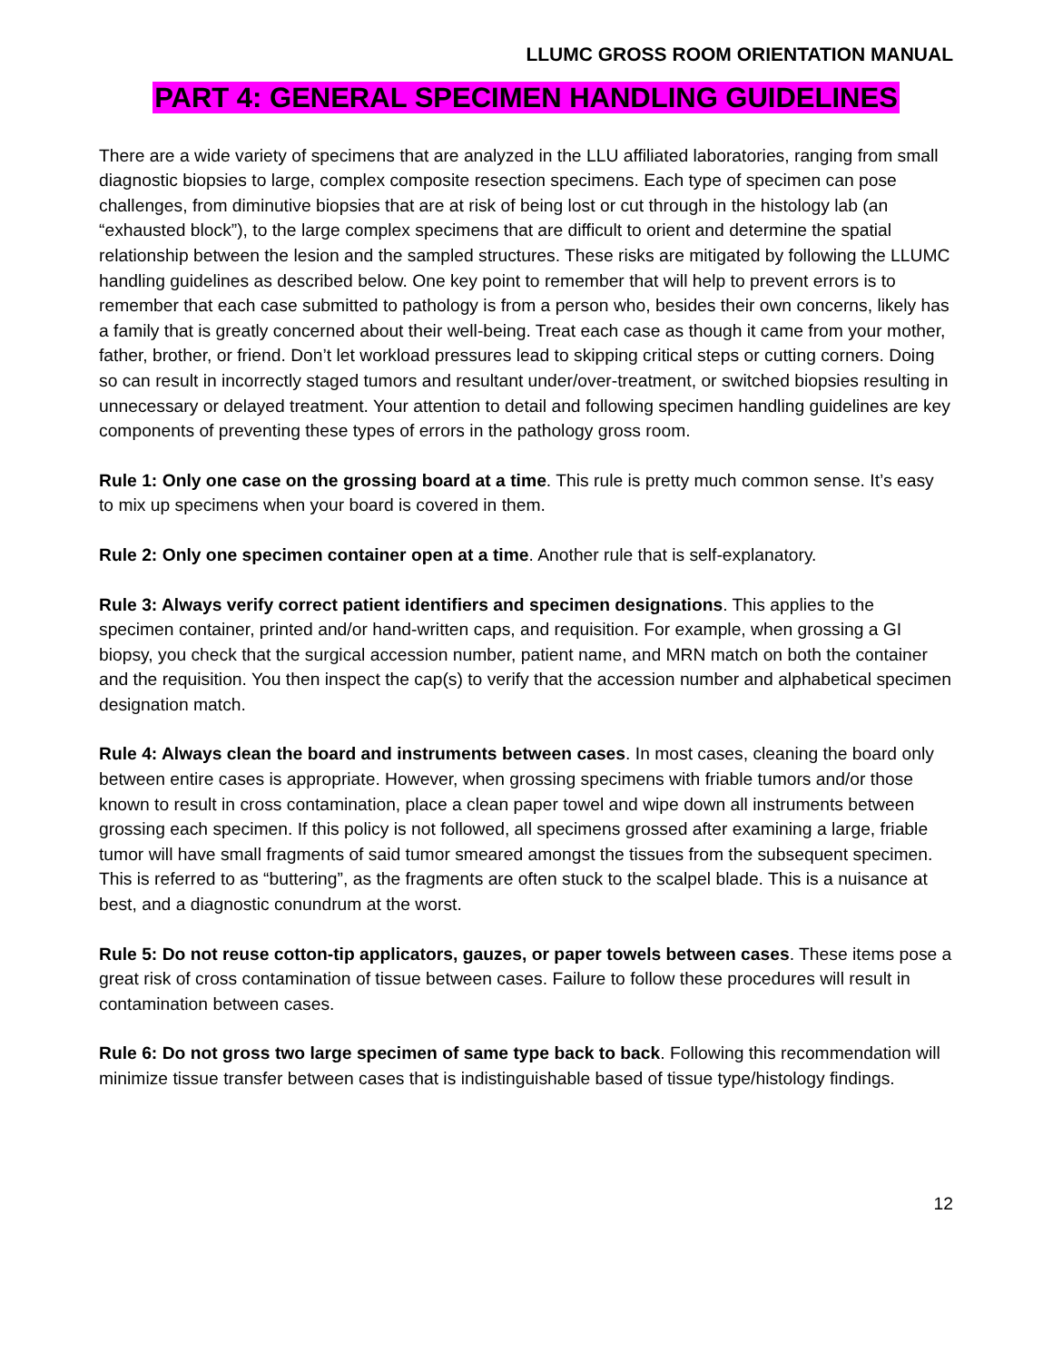LLUMC GROSS ROOM ORIENTATION MANUAL
PART 4: GENERAL SPECIMEN HANDLING GUIDELINES
There are a wide variety of specimens that are analyzed in the LLU affiliated laboratories, ranging from small diagnostic biopsies to large, complex composite resection specimens. Each type of specimen can pose challenges, from diminutive biopsies that are at risk of being lost or cut through in the histology lab (an “exhausted block”), to the large complex specimens that are difficult to orient and determine the spatial relationship between the lesion and the sampled structures. These risks are mitigated by following the LLUMC handling guidelines as described below. One key point to remember that will help to prevent errors is to remember that each case submitted to pathology is from a person who, besides their own concerns, likely has a family that is greatly concerned about their well-being. Treat each case as though it came from your mother, father, brother, or friend. Don’t let workload pressures lead to skipping critical steps or cutting corners. Doing so can result in incorrectly staged tumors and resultant under/over-treatment, or switched biopsies resulting in unnecessary or delayed treatment. Your attention to detail and following specimen handling guidelines are key components of preventing these types of errors in the pathology gross room.
Rule 1: Only one case on the grossing board at a time. This rule is pretty much common sense. It’s easy to mix up specimens when your board is covered in them.
Rule 2: Only one specimen container open at a time. Another rule that is self-explanatory.
Rule 3: Always verify correct patient identifiers and specimen designations. This applies to the specimen container, printed and/or hand-written caps, and requisition. For example, when grossing a GI biopsy, you check that the surgical accession number, patient name, and MRN match on both the container and the requisition. You then inspect the cap(s) to verify that the accession number and alphabetical specimen designation match.
Rule 4: Always clean the board and instruments between cases. In most cases, cleaning the board only between entire cases is appropriate. However, when grossing specimens with friable tumors and/or those known to result in cross contamination, place a clean paper towel and wipe down all instruments between grossing each specimen. If this policy is not followed, all specimens grossed after examining a large, friable tumor will have small fragments of said tumor smeared amongst the tissues from the subsequent specimen. This is referred to as “buttering”, as the fragments are often stuck to the scalpel blade. This is a nuisance at best, and a diagnostic conundrum at the worst.
Rule 5: Do not reuse cotton-tip applicators, gauzes, or paper towels between cases. These items pose a great risk of cross contamination of tissue between cases. Failure to follow these procedures will result in contamination between cases.
Rule 6: Do not gross two large specimen of same type back to back. Following this recommendation will minimize tissue transfer between cases that is indistinguishable based of tissue type/histology findings.
12